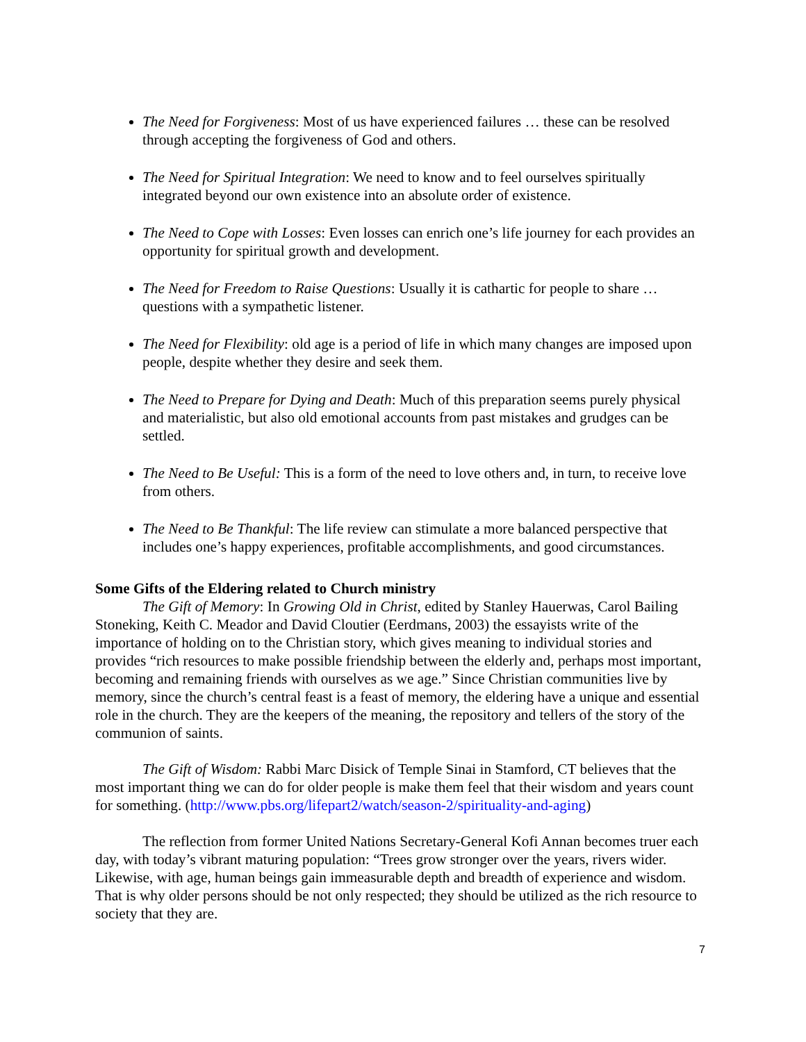The Need for Forgiveness: Most of us have experienced failures … these can be resolved through accepting the forgiveness of God and others.
The Need for Spiritual Integration: We need to know and to feel ourselves spiritually integrated beyond our own existence into an absolute order of existence.
The Need to Cope with Losses: Even losses can enrich one’s life journey for each provides an opportunity for spiritual growth and development.
The Need for Freedom to Raise Questions: Usually it is cathartic for people to share … questions with a sympathetic listener.
The Need for Flexibility: old age is a period of life in which many changes are imposed upon people, despite whether they desire and seek them.
The Need to Prepare for Dying and Death: Much of this preparation seems purely physical and materialistic, but also old emotional accounts from past mistakes and grudges can be settled.
The Need to Be Useful: This is a form of the need to love others and, in turn, to receive love from others.
The Need to Be Thankful: The life review can stimulate a more balanced perspective that includes one’s happy experiences, profitable accomplishments, and good circumstances.
Some Gifts of the Eldering related to Church ministry
The Gift of Memory: In Growing Old in Christ, edited by Stanley Hauerwas, Carol Bailing Stoneking, Keith C. Meador and David Cloutier (Eerdmans, 2003) the essayists write of the importance of holding on to the Christian story, which gives meaning to individual stories and provides “rich resources to make possible friendship between the elderly and, perhaps most important, becoming and remaining friends with ourselves as we age.” Since Christian communities live by memory, since the church’s central feast is a feast of memory, the eldering have a unique and essential role in the church. They are the keepers of the meaning, the repository and tellers of the story of the communion of saints.
The Gift of Wisdom: Rabbi Marc Disick of Temple Sinai in Stamford, CT believes that the most important thing we can do for older people is make them feel that their wisdom and years count for something. (http://www.pbs.org/lifepart2/watch/season-2/spirituality-and-aging)
The reflection from former United Nations Secretary-General Kofi Annan becomes truer each day, with today’s vibrant maturing population: “Trees grow stronger over the years, rivers wider. Likewise, with age, human beings gain immeasurable depth and breadth of experience and wisdom. That is why older persons should be not only respected; they should be utilized as the rich resource to society that they are.
7